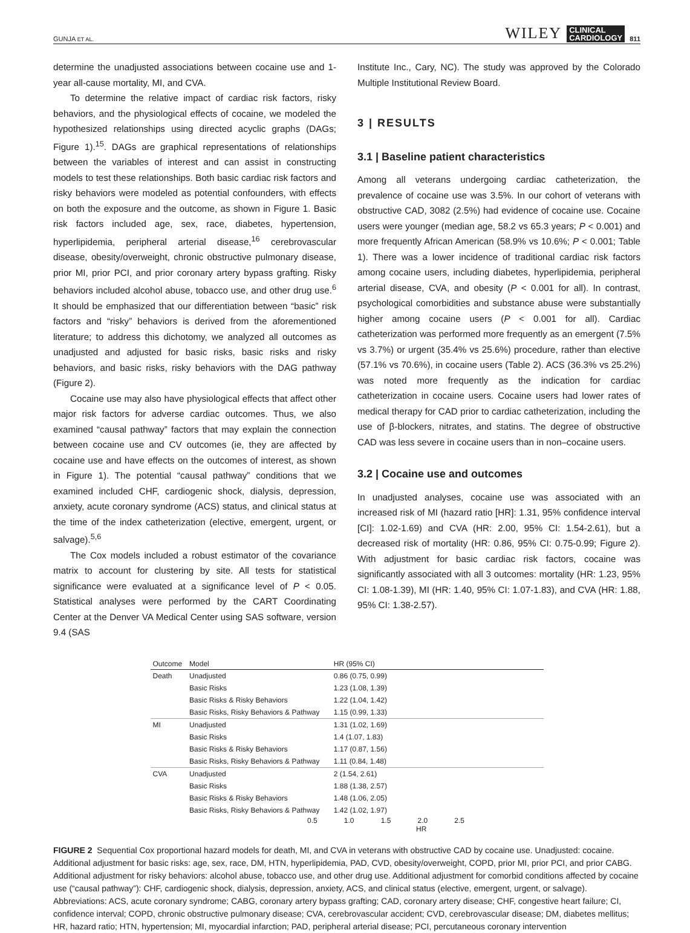GUNJA ET AL. WILEY CLINICAL
CARDIOLOGY 811
determine the unadjusted associations between cocaine use and 1-year all-cause mortality, MI, and CVA.
To determine the relative impact of cardiac risk factors, risky behaviors, and the physiological effects of cocaine, we modeled the hypothesized relationships using directed acyclic graphs (DAGs; Figure 1).<sup>15</sup>. DAGs are graphical representations of relationships between the variables of interest and can assist in constructing models to test these relationships. Both basic cardiac risk factors and risky behaviors were modeled as potential confounders, with effects on both the exposure and the outcome, as shown in Figure 1. Basic risk factors included age, sex, race, diabetes, hypertension, hyperlipidemia, peripheral arterial disease,<sup>16</sup> cerebrovascular disease, obesity/overweight, chronic obstructive pulmonary disease, prior MI, prior PCI, and prior coronary artery bypass grafting. Risky behaviors included alcohol abuse, tobacco use, and other drug use.<sup>6</sup> It should be emphasized that our differentiation between “basic” risk factors and “risky” behaviors is derived from the aforementioned literature; to address this dichotomy, we analyzed all outcomes as unadjusted and adjusted for basic risks, basic risks and risky behaviors, and basic risks, risky behaviors with the DAG pathway (Figure 2).
Cocaine use may also have physiological effects that affect other major risk factors for adverse cardiac outcomes. Thus, we also examined “causal pathway” factors that may explain the connection between cocaine use and CV outcomes (ie, they are affected by cocaine use and have effects on the outcomes of interest, as shown in Figure 1). The potential “causal pathway” conditions that we examined included CHF, cardiogenic shock, dialysis, depression, anxiety, acute coronary syndrome (ACS) status, and clinical status at the time of the index catheterization (elective, emergent, urgent, or salvage).<sup>5,6</sup>
The Cox models included a robust estimator of the covariance matrix to account for clustering by site. All tests for statistical significance were evaluated at a significance level of P < 0.05. Statistical analyses were performed by the CART Coordinating Center at the Denver VA Medical Center using SAS software, version 9.4 (SAS
Institute Inc., Cary, NC). The study was approved by the Colorado Multiple Institutional Review Board.
3 | RESULTS
3.1 | Baseline patient characteristics
Among all veterans undergoing cardiac catheterization, the prevalence of cocaine use was 3.5%. In our cohort of veterans with obstructive CAD, 3082 (2.5%) had evidence of cocaine use. Cocaine users were younger (median age, 58.2 vs 65.3 years; P < 0.001) and more frequently African American (58.9% vs 10.6%; P < 0.001; Table 1). There was a lower incidence of traditional cardiac risk factors among cocaine users, including diabetes, hyperlipidemia, peripheral arterial disease, CVA, and obesity (P < 0.001 for all). In contrast, psychological comorbidities and substance abuse were substantially higher among cocaine users (P < 0.001 for all). Cardiac catheterization was performed more frequently as an emergent (7.5% vs 3.7%) or urgent (35.4% vs 25.6%) procedure, rather than elective (57.1% vs 70.6%), in cocaine users (Table 2). ACS (36.3% vs 25.2%) was noted more frequently as the indication for cardiac catheterization in cocaine users. Cocaine users had lower rates of medical therapy for CAD prior to cardiac catheterization, including the use of β-blockers, nitrates, and statins. The degree of obstructive CAD was less severe in cocaine users than in non–cocaine users.
3.2 | Cocaine use and outcomes
In unadjusted analyses, cocaine use was associated with an increased risk of MI (hazard ratio [HR]: 1.31, 95% confidence interval [CI]: 1.02-1.69) and CVA (HR: 2.00, 95% CI: 1.54-2.61), but a decreased risk of mortality (HR: 0.86, 95% CI: 0.75-0.99; Figure 2). With adjustment for basic cardiac risk factors, cocaine was significantly associated with all 3 outcomes: mortality (HR: 1.23, 95% CI: 1.08-1.39), MI (HR: 1.40, 95% CI: 1.07-1.83), and CVA (HR: 1.88, 95% CI: 1.38-2.57).
| Outcome | Model | HR (95% CI) | |
| --- | --- | --- | --- |
| Death | Unadjusted | 0.86 (0.75, 0.99) | |
| | Basic Risks | 1.23 (1.08, 1.39) | |
| | Basic Risks & Risky Behaviors | 1.22 (1.04, 1.42) | |
| | Basic Risks, Risky Behaviors & Pathway | 1.15 (0.99, 1.33) | |
| MI | Unadjusted | 1.31 (1.02, 1.69) | |
| | Basic Risks | 1.4 (1.07, 1.83) | |
| | Basic Risks & Risky Behaviors | 1.17 (0.87, 1.56) | |
| | Basic Risks, Risky Behaviors & Pathway | 1.11 (0.84, 1.48) | |
| CVA | Unadjusted | 2 (1.54, 2.61) | |
| | Basic Risks | 1.88 (1.38, 2.57) | |
| | Basic Risks & Risky Behaviors | 1.48 (1.06, 2.05) | |
| | Basic Risks, Risky Behaviors & Pathway | 1.42 (1.02, 1.97) | |
0.5 1.0 1.5 2.0 2.5
HR
FIGURE 2 Sequential Cox proportional hazard models for death, MI, and CVA in veterans with obstructive CAD by cocaine use. Unadjusted: cocaine. Additional adjustment for basic risks: age, sex, race, DM, HTN, hyperlipidemia, PAD, CVD, obesity/overweight, COPD, prior MI, prior PCI, and prior CABG. Additional adjustment for risky behaviors: alcohol abuse, tobacco use, and other drug use. Additional adjustment for comorbid conditions affected by cocaine use (“causal pathway”): CHF, cardiogenic shock, dialysis, depression, anxiety, ACS, and clinical status (elective, emergent, urgent, or salvage). Abbreviations: ACS, acute coronary syndrome; CABG, coronary artery bypass grafting; CAD, coronary artery disease; CHF, congestive heart failure; CI, confidence interval; COPD, chronic obstructive pulmonary disease; CVA, cerebrovascular accident; CVD, cerebrovascular disease; DM, diabetes mellitus; HR, hazard ratio; HTN, hypertension; MI, myocardial infarction; PAD, peripheral arterial disease; PCI, percutaneous coronary intervention